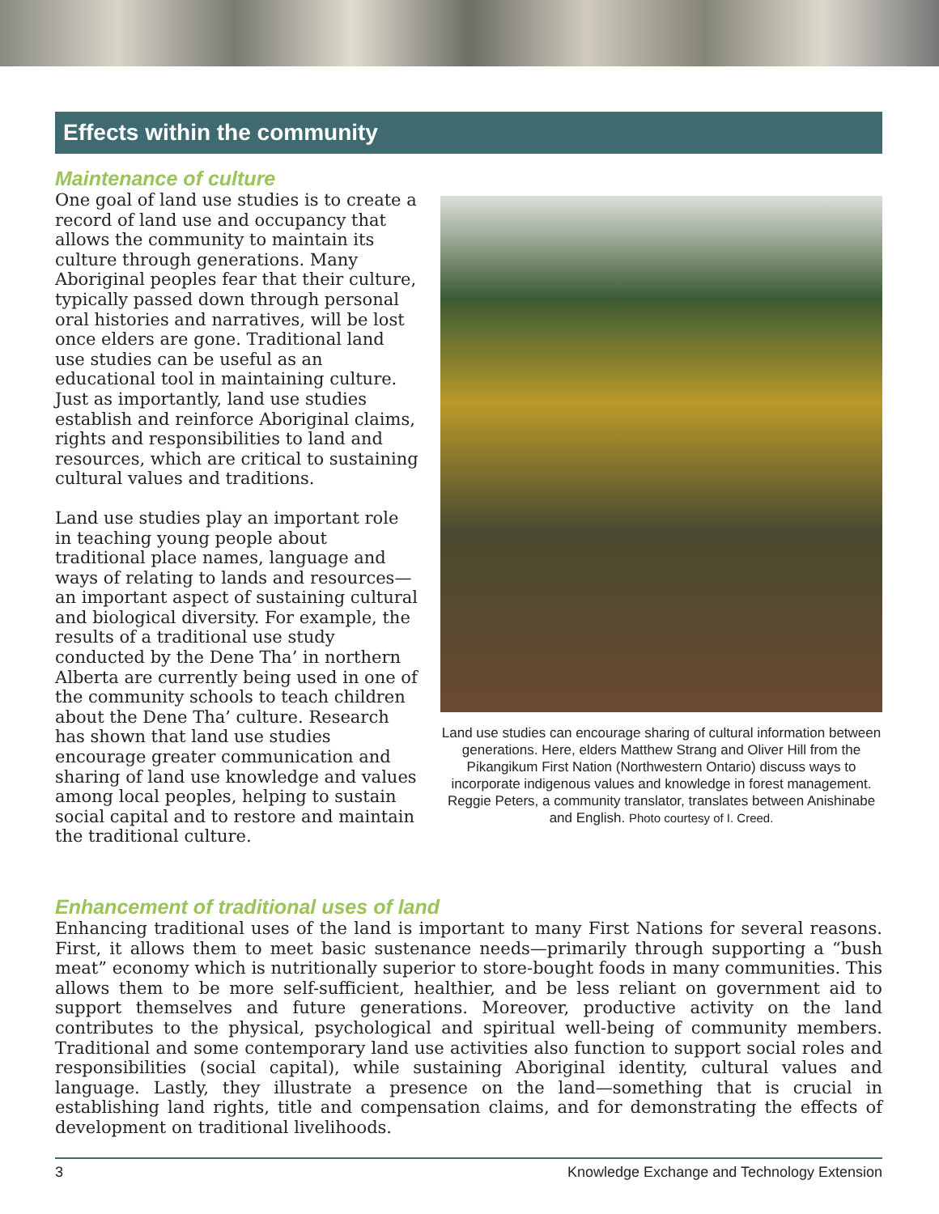Effects within the community
Maintenance of culture
One goal of land use studies is to create a record of land use and occupancy that allows the community to maintain its culture through generations. Many Aboriginal peoples fear that their culture, typically passed down through personal oral histories and narratives, will be lost once elders are gone. Traditional land use studies can be useful as an educational tool in maintaining culture. Just as importantly, land use studies establish and reinforce Aboriginal claims, rights and responsibilities to land and resources, which are critical to sustaining cultural values and traditions.
Land use studies play an important role in teaching young people about traditional place names, language and ways of relating to lands and resources—an important aspect of sustaining cultural and biological diversity. For example, the results of a traditional use study conducted by the Dene Tha’ in northern Alberta are currently being used in one of the community schools to teach children about the Dene Tha’ culture. Research has shown that land use studies encourage greater communication and sharing of land use knowledge and values among local peoples, helping to sustain social capital and to restore and maintain the traditional culture.
Land use studies can encourage sharing of cultural information between generations. Here, elders Matthew Strang and Oliver Hill from the Pikangikum First Nation (Northwestern Ontario) discuss ways to incorporate indigenous values and knowledge in forest management. Reggie Peters, a community translator, translates between Anishinabe and English. Photo courtesy of I. Creed.
Enhancement of traditional uses of land
Enhancing traditional uses of the land is important to many First Nations for several reasons. First, it allows them to meet basic sustenance needs—primarily through supporting a “bush meat” economy which is nutritionally superior to store-bought foods in many communities. This allows them to be more self-sufficient, healthier, and be less reliant on government aid to support themselves and future generations. Moreover, productive activity on the land contributes to the physical, psychological and spiritual well-being of community members. Traditional and some contemporary land use activities also function to support social roles and responsibilities (social capital), while sustaining Aboriginal identity, cultural values and language. Lastly, they illustrate a presence on the land—something that is crucial in establishing land rights, title and compensation claims, and for demonstrating the effects of development on traditional livelihoods.
3 Knowledge Exchange and Technology Extension